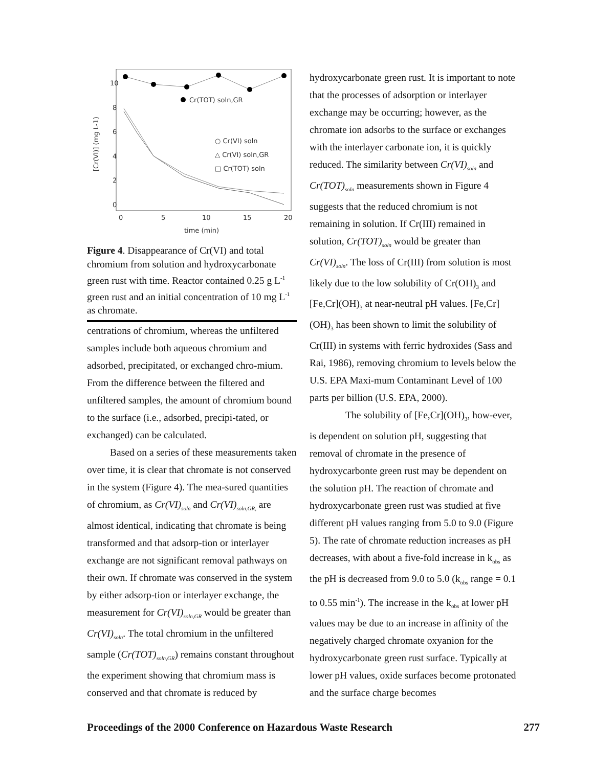10
8
6
4
2
0
0
5
10
15
20
time (min)
[Cr(VI)] (mg L-1)
Cr(TOT) soln,GR
○ Cr(VI) soln
△ Cr(VI) soln,GR
□ Cr(TOT) soln
Figure 4. Disappearance of Cr(VI) and total chromium from solution and hydroxycarbonate green rust with time. Reactor contained 0.25 g L<sup>-1</sup> green rust and an initial concentration of 10 mg L<sup>-1</sup> as chromate.
centrations of chromium, whereas the unfiltered samples include both aqueous chromium and adsorbed, precipitated, or exchanged chro-mium. From the difference between the filtered and unfiltered samples, the amount of chromium bound to the surface (i.e., adsorbed, precipi-tated, or exchanged) can be calculated.
Based on a series of these measurements taken over time, it is clear that chromate is not conserved in the system (Figure 4). The mea-sured quantities of chromium, as Cr(VI)<sub>soln</sub> and Cr(VI)<sub>soln,GR,</sub> are almost identical, indicating that chromate is being transformed and that adsorp-tion or interlayer exchange are not significant removal pathways on their own. If chromate was conserved in the system by either adsorp-tion or interlayer exchange, the measurement for Cr(VI)<sub>soln,GR</sub> would be greater than Cr(VI)<sub>soln</sub>. The total chromium in the unfiltered sample (Cr(TOT)<sub>soln,GR</sub>) remains constant throughout the experiment showing that chromium mass is conserved and that chromate is reduced by
hydroxycarbonate green rust. It is important to note that the processes of adsorption or interlayer exchange may be occurring; however, as the chromate ion adsorbs to the surface or exchanges with the interlayer carbonate ion, it is quickly reduced. The similarity between Cr(VI)<sub>soln</sub> and Cr(TOT)<sub>soln</sub> measurements shown in Figure 4 suggests that the reduced chromium is not remaining in solution. If Cr(III) remained in solution, Cr(TOT)<sub>soln</sub> would be greater than Cr(VI)<sub>soln</sub>. The loss of Cr(III) from solution is most likely due to the low solubility of Cr(OH)<sub>3</sub> and [Fe,Cr](OH)<sub>3</sub> at near-neutral pH values. [Fe,Cr](OH)<sub>3</sub> has been shown to limit the solubility of Cr(III) in systems with ferric hydroxides (Sass and Rai, 1986), removing chromium to levels below the U.S. EPA Maxi-mum Contaminant Level of 100 parts per billion (U.S. EPA, 2000).
The solubility of [Fe,Cr](OH)<sub>3</sub>, how-ever, is dependent on solution pH, suggesting that removal of chromate in the presence of hydroxycarbonte green rust may be dependent on the solution pH. The reaction of chromate and hydroxycarbonate green rust was studied at five different pH values ranging from 5.0 to 9.0 (Figure 5). The rate of chromate reduction increases as pH decreases, with about a five-fold increase in k<sub>obs</sub> as the pH is decreased from 9.0 to 5.0 (k<sub>obs</sub> range = 0.1 to 0.55 min<sup>-1</sup>). The increase in the k<sub>obs</sub> at lower pH values may be due to an increase in affinity of the negatively charged chromate oxyanion for the hydroxycarbonate green rust surface. Typically at lower pH values, oxide surfaces become protonated and the surface charge becomes
Proceedings of the 2000 Conference on Hazardous Waste Research 277